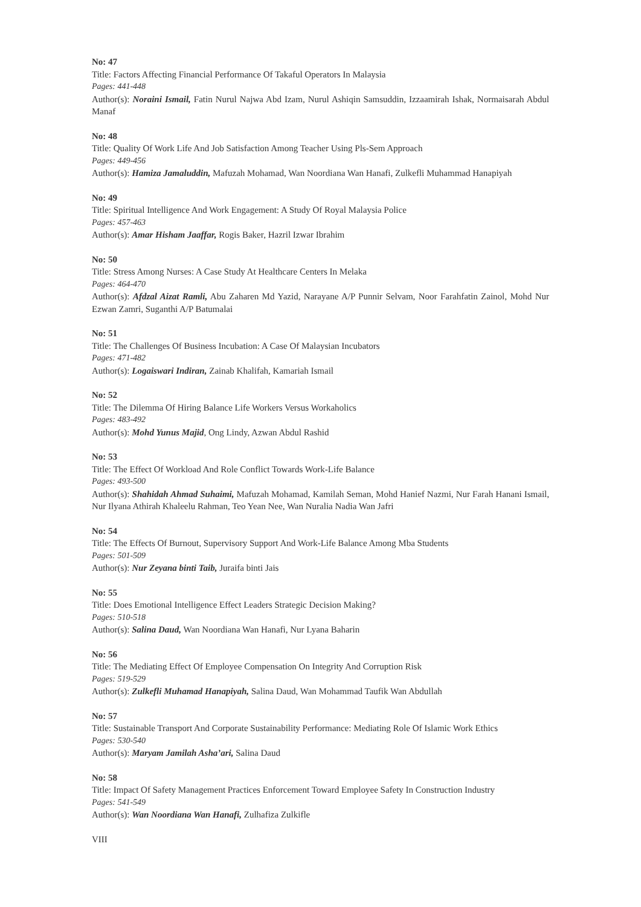No: 47
Title: Factors Affecting Financial Performance Of Takaful Operators In Malaysia
Pages: 441-448
Author(s): Noraini Ismail, Fatin Nurul Najwa Abd Izam, Nurul Ashiqin Samsuddin, Izzaamirah Ishak, Normaisarah Abdul Manaf
No: 48
Title: Quality Of Work Life And Job Satisfaction Among Teacher Using Pls-Sem Approach
Pages: 449-456
Author(s): Hamiza Jamaluddin, Mafuzah Mohamad, Wan Noordiana Wan Hanafi, Zulkefli Muhammad Hanapiyah
No: 49
Title: Spiritual Intelligence And Work Engagement: A Study Of Royal Malaysia Police
Pages: 457-463
Author(s): Amar Hisham Jaaffar, Rogis Baker, Hazril Izwar Ibrahim
No: 50
Title: Stress Among Nurses: A Case Study At Healthcare Centers In Melaka
Pages: 464-470
Author(s): Afdzal Aizat Ramli, Abu Zaharen Md Yazid, Narayane A/P Punnir Selvam, Noor Farahfatin Zainol, Mohd Nur Ezwan Zamri, Suganthi A/P Batumalai
No: 51
Title: The Challenges Of Business Incubation: A Case Of Malaysian Incubators
Pages: 471-482
Author(s): Logaiswari Indiran, Zainab Khalifah, Kamariah Ismail
No: 52
Title: The Dilemma Of Hiring Balance Life Workers Versus Workaholics
Pages: 483-492
Author(s): Mohd Yunus Majid, Ong Lindy, Azwan Abdul Rashid
No: 53
Title: The Effect Of Workload And Role Conflict Towards Work-Life Balance
Pages: 493-500
Author(s): Shahidah Ahmad Suhaimi, Mafuzah Mohamad, Kamilah Seman, Mohd Hanief Nazmi, Nur Farah Hanani Ismail, Nur Ilyana Athirah Khaleelu Rahman, Teo Yean Nee, Wan Nuralia Nadia Wan Jafri
No: 54
Title: The Effects Of Burnout, Supervisory Support And Work-Life Balance Among Mba Students
Pages: 501-509
Author(s): Nur Zeyana binti Taib, Juraifa binti Jais
No: 55
Title: Does Emotional Intelligence Effect Leaders Strategic Decision Making?
Pages: 510-518
Author(s): Salina Daud, Wan Noordiana Wan Hanafi, Nur Lyana Baharin
No: 56
Title: The Mediating Effect Of Employee Compensation On Integrity And Corruption Risk
Pages: 519-529
Author(s): Zulkefli Muhamad Hanapiyah, Salina Daud, Wan Mohammad Taufik Wan Abdullah
No: 57
Title: Sustainable Transport And Corporate Sustainability Performance: Mediating Role Of Islamic Work Ethics
Pages: 530-540
Author(s): Maryam Jamilah Asha’ari, Salina Daud
No: 58
Title: Impact Of Safety Management Practices Enforcement Toward Employee Safety In Construction Industry
Pages: 541-549
Author(s): Wan Noordiana Wan Hanafi, Zulhafiza Zulkifle
VIII